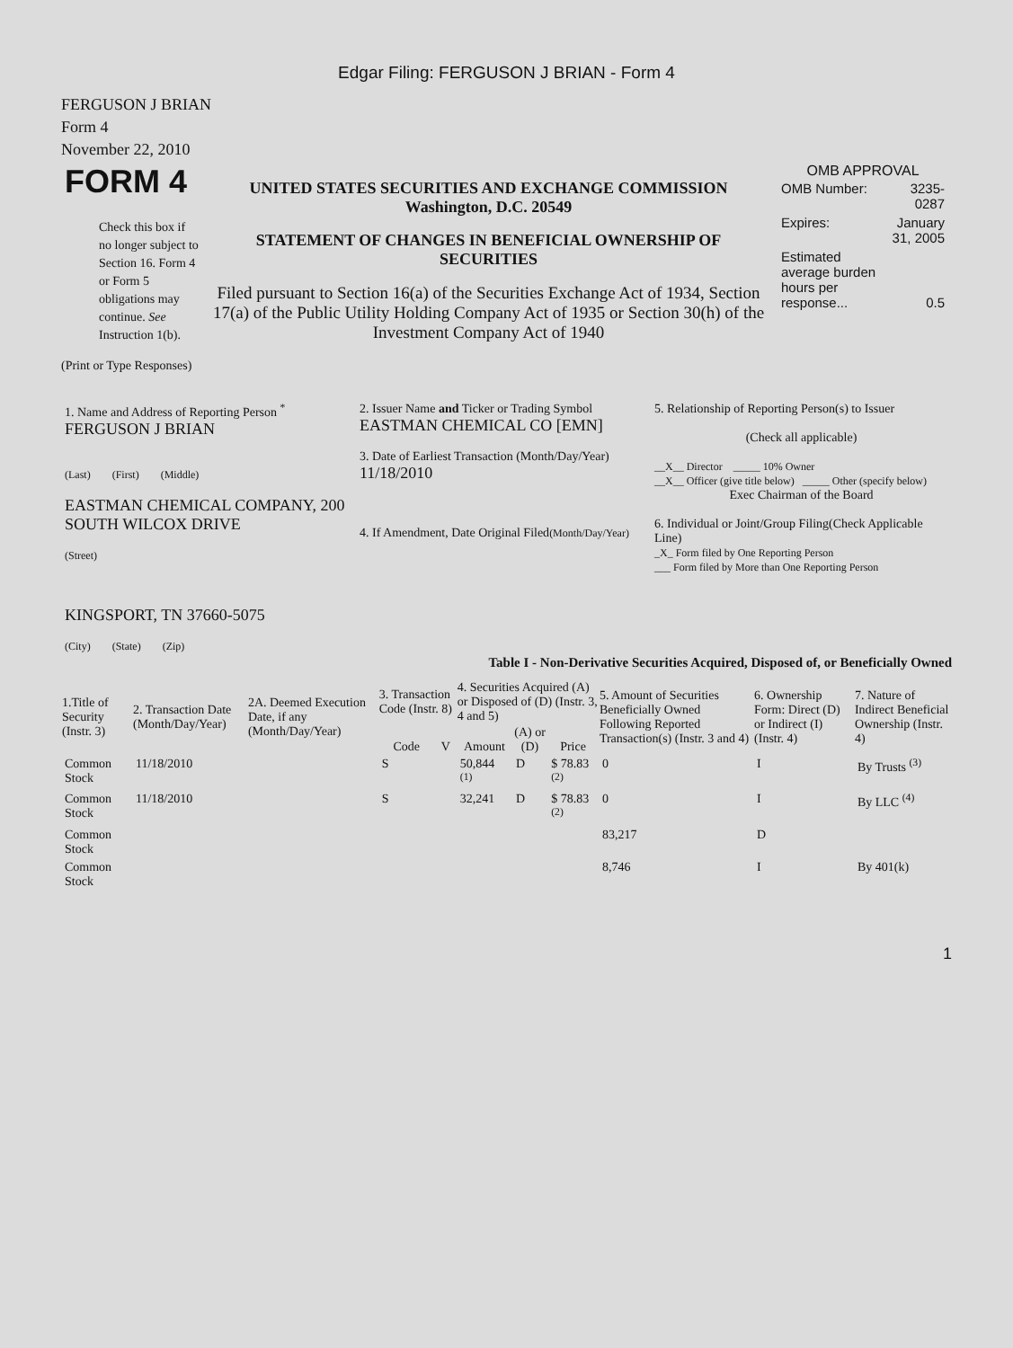Edgar Filing: FERGUSON J BRIAN - Form 4
FERGUSON J BRIAN
Form 4
November 22, 2010
| FORM 4 Check this box if no longer subject to Section 16. Form 4 or Form 5 obligations may continue. See Instruction 1(b). | UNITED STATES SECURITIES AND EXCHANGE COMMISSION Washington, D.C. 20549 STATEMENT OF CHANGES IN BENEFICIAL OWNERSHIP OF SECURITIES Filed pursuant to Section 16(a) of the Securities Exchange Act of 1934, Section 17(a) of the Public Utility Holding Company Act of 1935 or Section 30(h) of the Investment Company Act of 1940 | OMB APPROVAL / OMB Number: / 3235-0287 / / Expires: / January 31, 2005 / / Estimated average burden hours per response... / 0.5 / |
(Print or Type Responses)
| 1. Name and Address of Reporting Person <sup>*</sup> FERGUSON J BRIAN (Last) (First) (Middle) EASTMAN CHEMICAL COMPANY, 200 SOUTH WILCOX DRIVE (Street) KINGSPORT, TN 37660-5075 (City) (State) (Zip) | 2. Issuer Name and Ticker or Trading Symbol EASTMAN CHEMICAL CO [EMN] 3. Date of Earliest Transaction (Month/Day/Year) 11/18/2010 4. If Amendment, Date Original Filed (Month/Day/Year) | 5. Relationship of Reporting Person(s) to Issuer (Check all applicable) __X__ Director _____ 10% Owner __X__ Officer (give title below) _____ Other (specify below) Exec Chairman of the Board 6. Individual or Joint/Group Filing(Check Applicable Line) _X_ Form filed by One Reporting Person ___ Form filed by More than One Reporting Person |
Table I - Non-Derivative Securities Acquired, Disposed of, or Beneficially Owned
| 1.Title of Security (Instr. 3) | 2. Transaction Date (Month/Day/Year) | 2A. Deemed Execution Date, if any (Month/Day/Year) | 3. Transaction Code (Instr. 8) | | 4. Securities Acquired (A) or Disposed of (D) (Instr. 3, 4 and 5) | | | 5. Amount of Securities Beneficially Owned Following Reported Transaction(s) (Instr. 3 and 4) | 6. Ownership Form: Direct (D) or Indirect (I) (Instr. 4) | 7. Nature of Indirect Beneficial Ownership (Instr. 4) |
| --- | --- | --- | --- | --- | --- | --- | --- | --- | --- | --- |
| | | | Code | V | Amount | (A) or (D) | Price | | | |
| Common Stock | 11/18/2010 | | S | | 50,844 <sup>(1)</sup> | D | $ 78.83 <sup>(2)</sup> | 0 | I | By Trusts <sup>(3)</sup> |
| Common Stock | 11/18/2010 | | S | | 32,241 | D | $ 78.83 <sup>(2)</sup> | 0 | I | By LLC <sup>(4)</sup> |
| Common Stock | | | | | | | | 83,217 | D | |
| Common Stock | | | | | | | | 8,746 | I | By 401(k) |
1